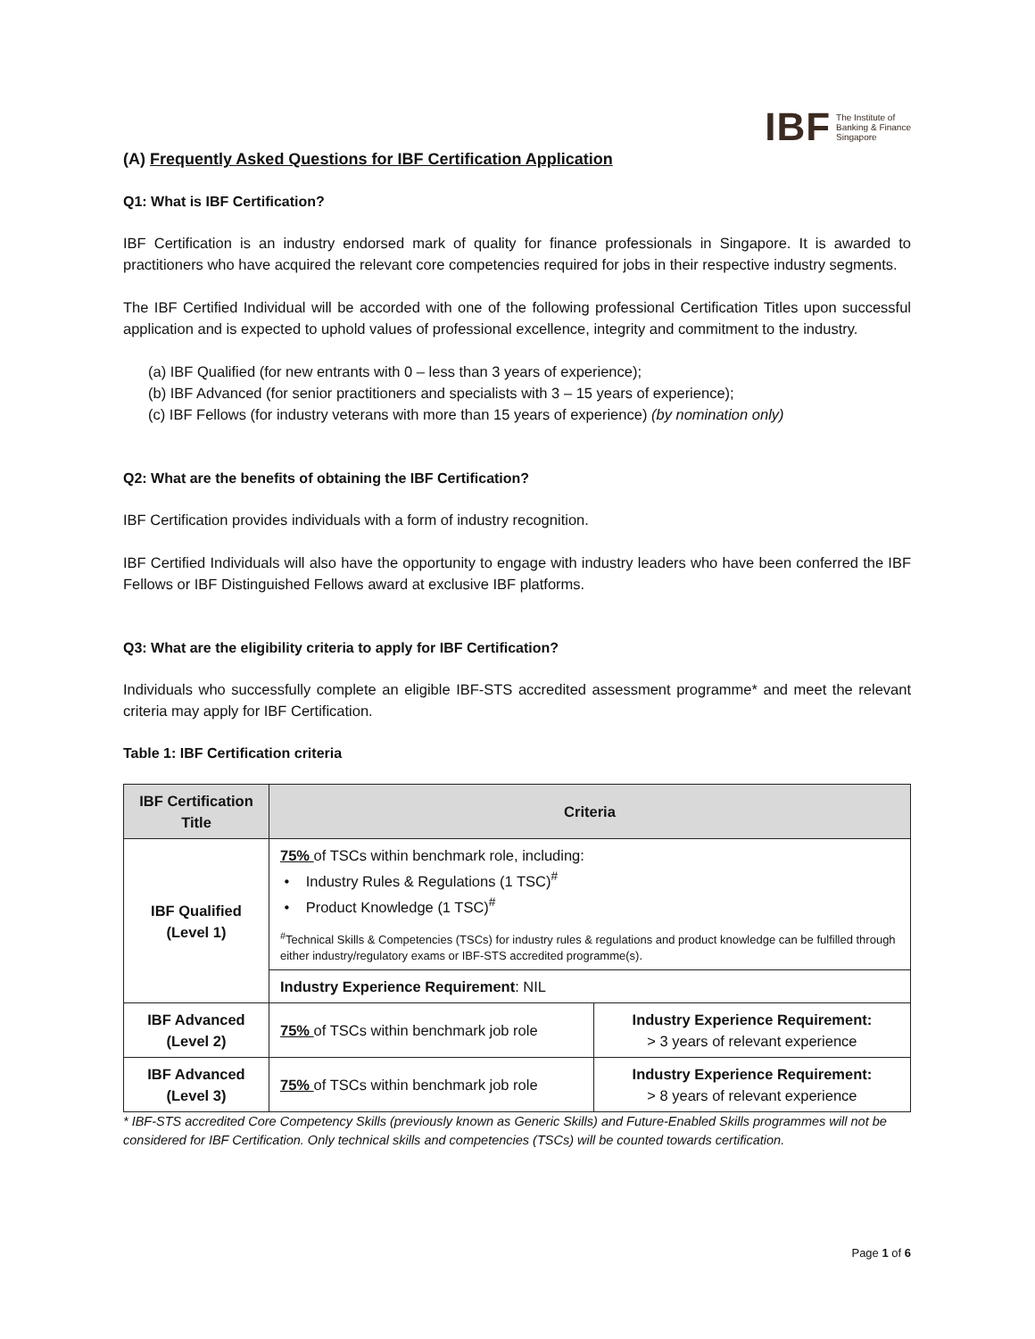IBF The Institute of
Banking & Finance
Singapore
(A) Frequently Asked Questions for IBF Certification Application
Q1: What is IBF Certification?
IBF Certification is an industry endorsed mark of quality for finance professionals in Singapore. It is awarded to practitioners who have acquired the relevant core competencies required for jobs in their respective industry segments.
The IBF Certified Individual will be accorded with one of the following professional Certification Titles upon successful application and is expected to uphold values of professional excellence, integrity and commitment to the industry.
(a) IBF Qualified (for new entrants with 0 – less than 3 years of experience);
(b) IBF Advanced (for senior practitioners and specialists with 3 – 15 years of experience);
(c) IBF Fellows (for industry veterans with more than 15 years of experience) (by nomination only)
Q2: What are the benefits of obtaining the IBF Certification?
IBF Certification provides individuals with a form of industry recognition.
IBF Certified Individuals will also have the opportunity to engage with industry leaders who have been conferred the IBF Fellows or IBF Distinguished Fellows award at exclusive IBF platforms.
Q3: What are the eligibility criteria to apply for IBF Certification?
Individuals who successfully complete an eligible IBF-STS accredited assessment programme* and meet the relevant criteria may apply for IBF Certification.
Table 1: IBF Certification criteria
| IBF Certification Title | Criteria | |
| --- | --- | --- |
| IBF Qualified (Level 1) | 75% of TSCs within benchmark role, including: • Industry Rules & Regulations (1 TSC)<sup>#</sup> • Product Knowledge (1 TSC)<sup>#</sup> <sup>#</sup> Technical Skills & Competencies (TSCs) for industry rules & regulations and product knowledge can be fulfilled through either industry/regulatory exams or IBF-STS accredited programme(s). | |
| | Industry Experience Requirement : NIL | |
| IBF Advanced (Level 2) | 75% of TSCs within benchmark job role | Industry Experience Requirement: > 3 years of relevant experience |
| IBF Advanced (Level 3) | 75% of TSCs within benchmark job role | Industry Experience Requirement: > 8 years of relevant experience |
* IBF-STS accredited Core Competency Skills (previously known as Generic Skills) and Future-Enabled Skills programmes will not be considered for IBF Certification. Only technical skills and competencies (TSCs) will be counted towards certification.
Page 1 of 6